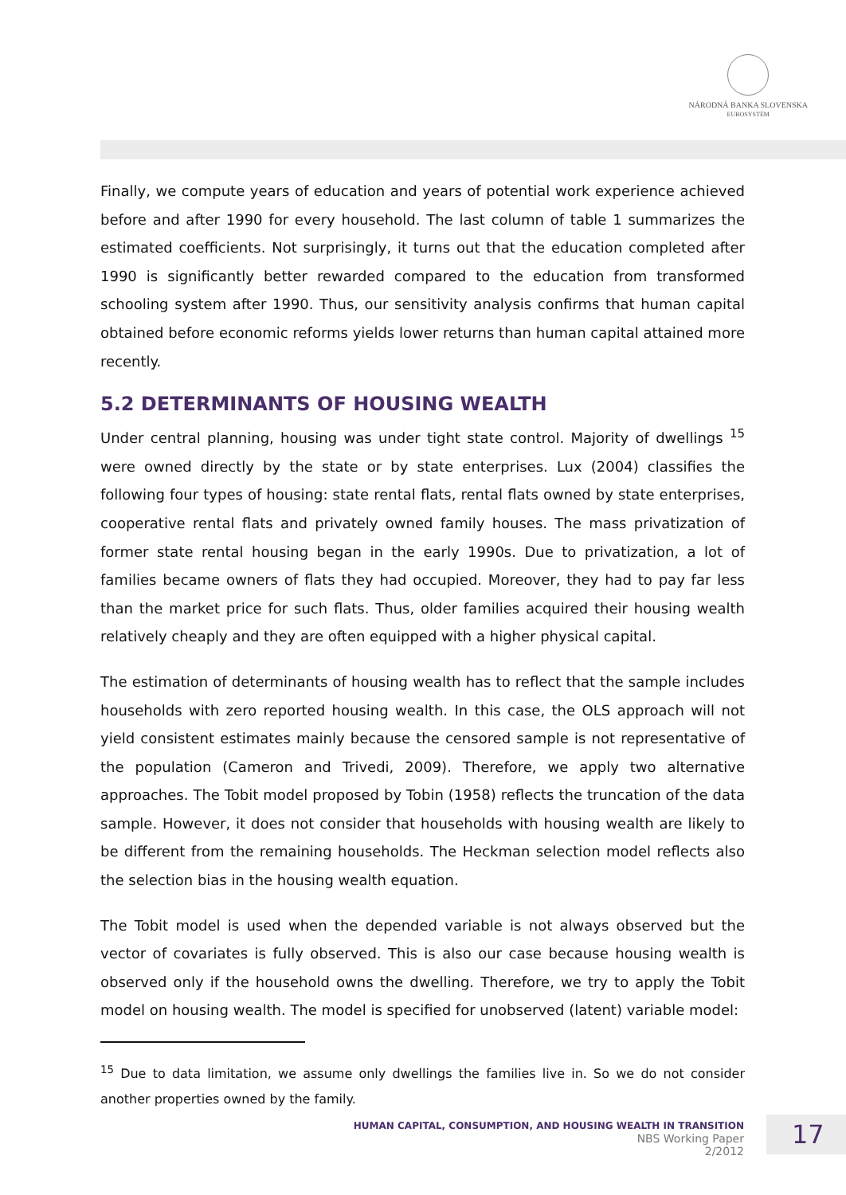NÁRODNÁ BANKA SLOVENSKA
EUROSYSTÉM
Finally, we compute years of education and years of potential work experience achieved before and after 1990 for every household. The last column of table 1 summarizes the estimated coefficients. Not surprisingly, it turns out that the education completed after 1990 is significantly better rewarded compared to the education from transformed schooling system after 1990. Thus, our sensitivity analysis confirms that human capital obtained before economic reforms yields lower returns than human capital attained more recently.
5.2 DETERMINANTS OF HOUSING WEALTH
Under central planning, housing was under tight state control. Majority of dwellings <sup>15</sup> were owned directly by the state or by state enterprises. Lux (2004) classifies the following four types of housing: state rental flats, rental flats owned by state enterprises, cooperative rental flats and privately owned family houses. The mass privatization of former state rental housing began in the early 1990s. Due to privatization, a lot of families became owners of flats they had occupied. Moreover, they had to pay far less than the market price for such flats. Thus, older families acquired their housing wealth relatively cheaply and they are often equipped with a higher physical capital.
The estimation of determinants of housing wealth has to reflect that the sample includes households with zero reported housing wealth. In this case, the OLS approach will not yield consistent estimates mainly because the censored sample is not representative of the population (Cameron and Trivedi, 2009). Therefore, we apply two alternative approaches. The Tobit model proposed by Tobin (1958) reflects the truncation of the data sample. However, it does not consider that households with housing wealth are likely to be different from the remaining households. The Heckman selection model reflects also the selection bias in the housing wealth equation.
The Tobit model is used when the depended variable is not always observed but the vector of covariates is fully observed. This is also our case because housing wealth is observed only if the household owns the dwelling. Therefore, we try to apply the Tobit model on housing wealth. The model is specified for unobserved (latent) variable model:
<sup>15</sup> Due to data limitation, we assume only dwellings the families live in. So we do not consider another properties owned by the family.
HUMAN CAPITAL, CONSUMPTION, AND HOUSING WEALTH IN TRANSITION
NBS Working Paper
2/2012
17